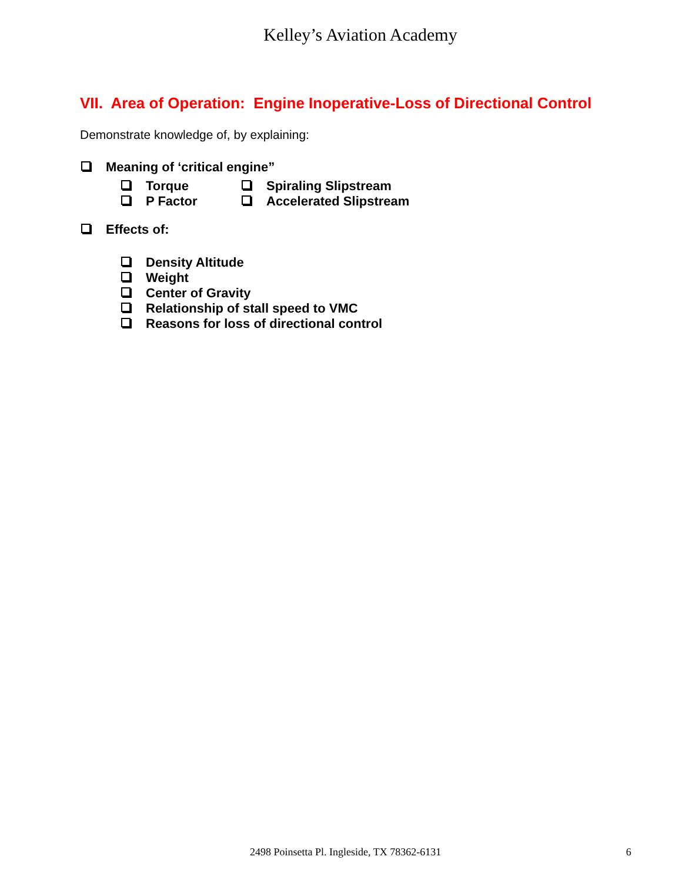Kelley’s Aviation Academy
VII. Area of Operation: Engine Inoperative-Loss of Directional Control
Demonstrate knowledge of, by explaining:
Meaning of ‘critical engine”
Torque Spiraling Slipstream
P Factor Accelerated Slipstream
Effects of:
Density Altitude
Weight
Center of Gravity
Relationship of stall speed to VMC
Reasons for loss of directional control
2498 Poinsetta Pl. Ingleside, TX 78362-6131 6